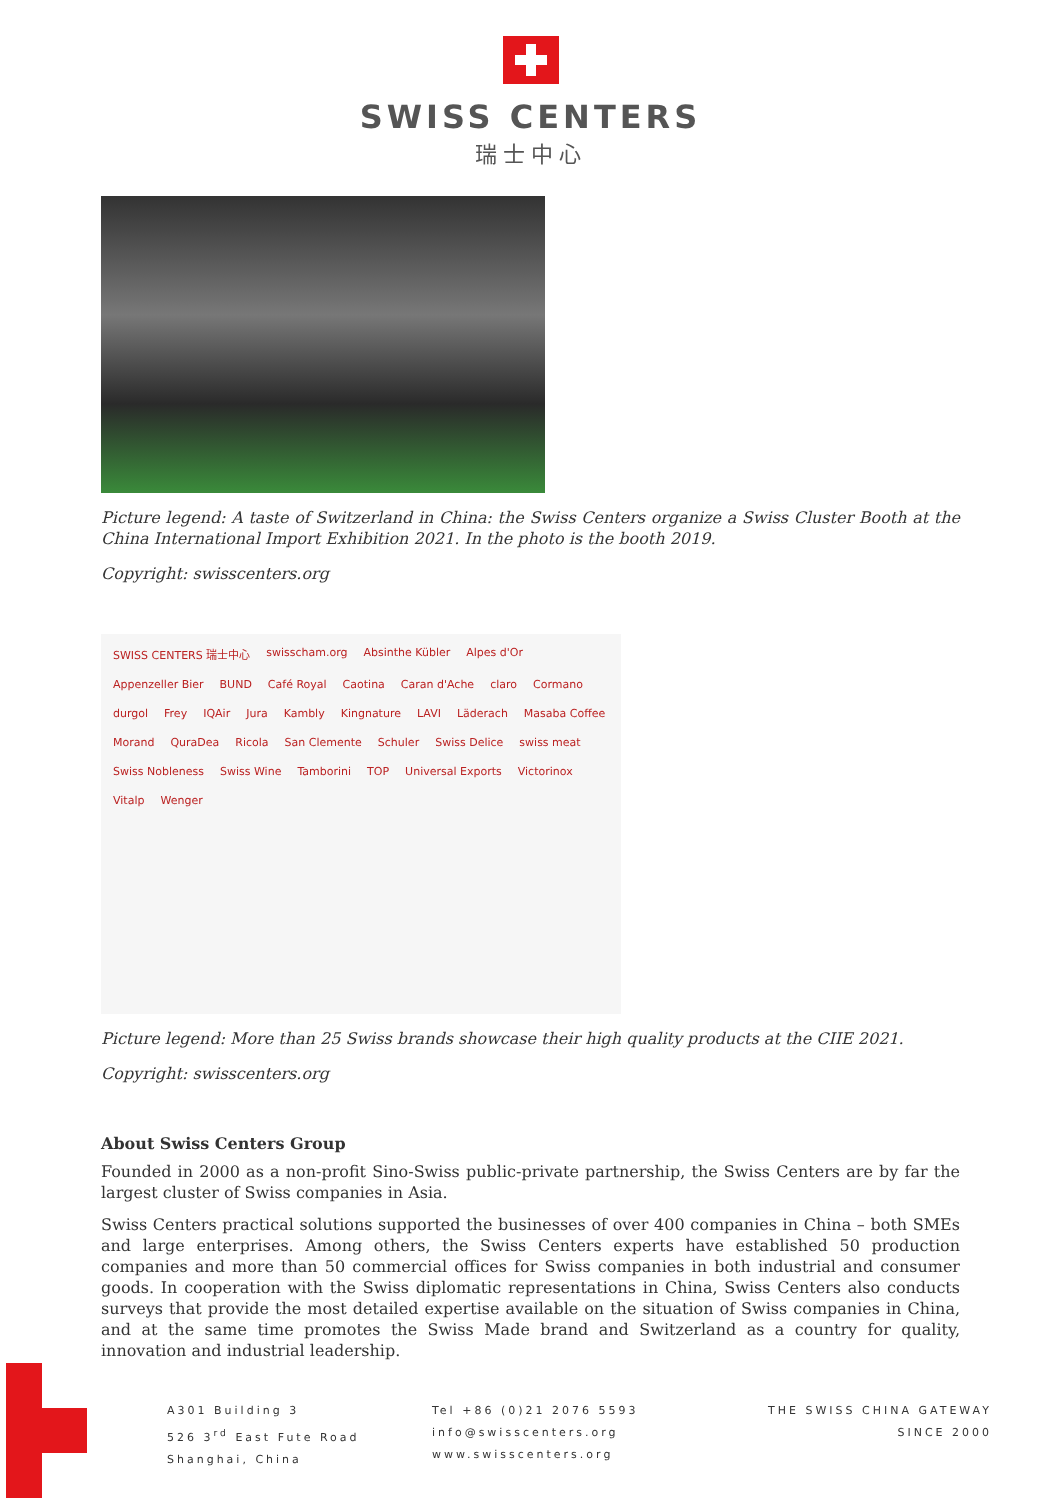SWISS CENTERS
瑞士中心
Picture legend: A taste of Switzerland in China: the Swiss Centers organize a Swiss Cluster Booth at the China International Import Exhibition 2021. In the photo is the booth 2019.
Copyright: swisscenters.org
SWISS CENTERS 瑞士中心 swisscham.org Absinthe Kübler Alpes d'Or Appenzeller Bier BUND Café Royal Caotina Caran d'Ache claro Cormano durgol Frey IQAir Jura Kambly Kingnature LAVI Läderach Masaba Coffee Morand QuraDea Ricola San Clemente Schuler Swiss Delice swiss meat Swiss Nobleness Swiss Wine Tamborini TOP Universal Exports Victorinox Vitalp Wenger
Picture legend: More than 25 Swiss brands showcase their high quality products at the CIIE 2021.
Copyright: swisscenters.org
About Swiss Centers Group
Founded in 2000 as a non-profit Sino-Swiss public-private partnership, the Swiss Centers are by far the largest cluster of Swiss companies in Asia.
Swiss Centers practical solutions supported the businesses of over 400 companies in China – both SMEs and large enterprises. Among others, the Swiss Centers experts have established 50 production companies and more than 50 commercial offices for Swiss companies in both industrial and consumer goods. In cooperation with the Swiss diplomatic representations in China, Swiss Centers also conducts surveys that provide the most detailed expertise available on the situation of Swiss companies in China, and at the same time promotes the Swiss Made brand and Switzerland as a country for quality, innovation and industrial leadership.
A301 Building 3
526 3<sup>rd</sup> East Fute Road
Shanghai, China
Tel +86 (0)21 2076 5593
info@swisscenters.org
www.swisscenters.org
THE SWISS CHINA GATEWAY
SINCE 2000